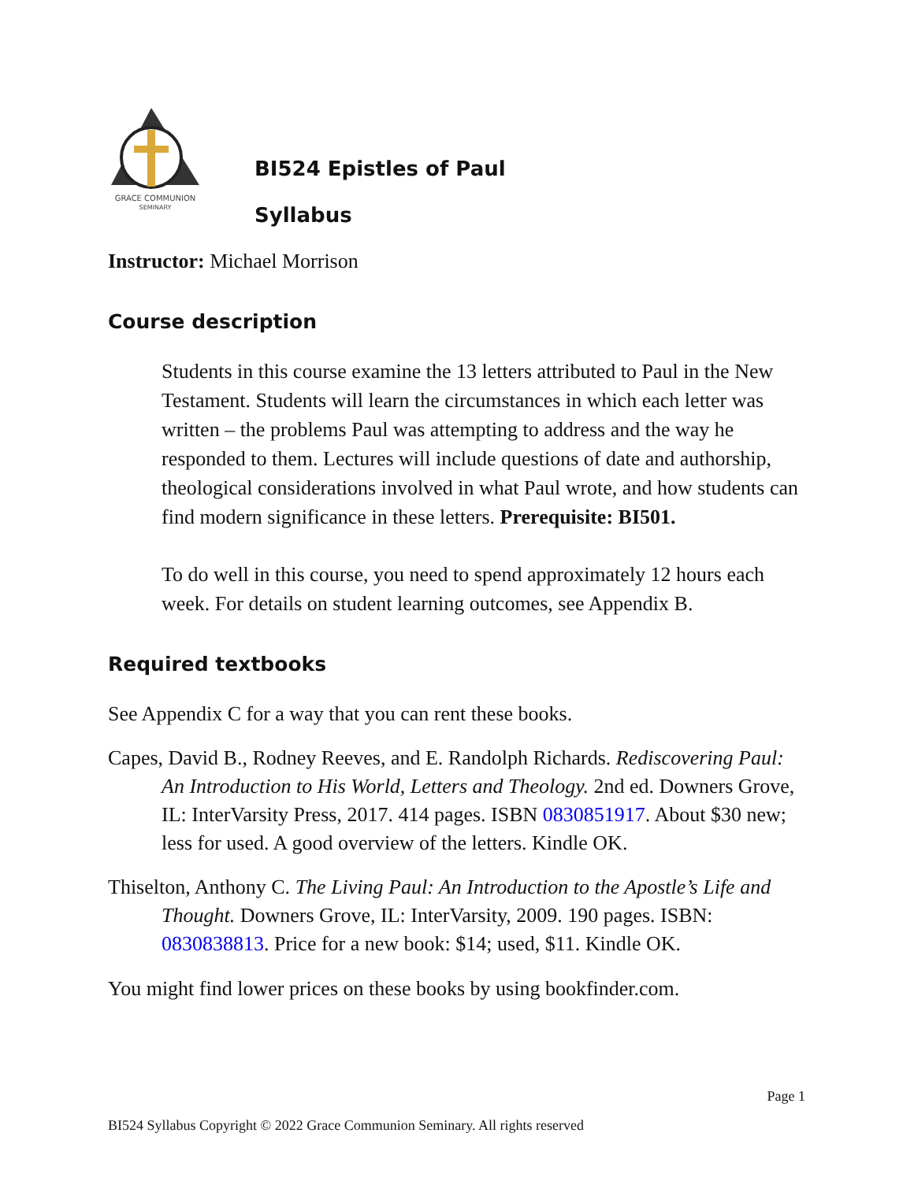GRACE COMMUNION
SEMINARY
BI524 Epistles of Paul
Syllabus
Instructor: Michael Morrison
Course description
Students in this course examine the 13 letters attributed to Paul in the New Testament. Students will learn the circumstances in which each letter was written – the problems Paul was attempting to address and the way he responded to them. Lectures will include questions of date and authorship, theological considerations involved in what Paul wrote, and how students can find modern significance in these letters. Prerequisite: BI501.
To do well in this course, you need to spend approximately 12 hours each week. For details on student learning outcomes, see Appendix B.
Required textbooks
See Appendix C for a way that you can rent these books.
Capes, David B., Rodney Reeves, and E. Randolph Richards. Rediscovering Paul: An Introduction to His World, Letters and Theology. 2nd ed. Downers Grove, IL: InterVarsity Press, 2017. 414 pages. ISBN 0830851917. About $30 new; less for used. A good overview of the letters. Kindle OK.
Thiselton, Anthony C. The Living Paul: An Introduction to the Apostle’s Life and Thought. Downers Grove, IL: InterVarsity, 2009. 190 pages. ISBN: 0830838813. Price for a new book: $14; used, $11. Kindle OK.
You might find lower prices on these books by using bookfinder.com.
Page 1
BI524 Syllabus Copyright © 2022 Grace Communion Seminary. All rights reserved